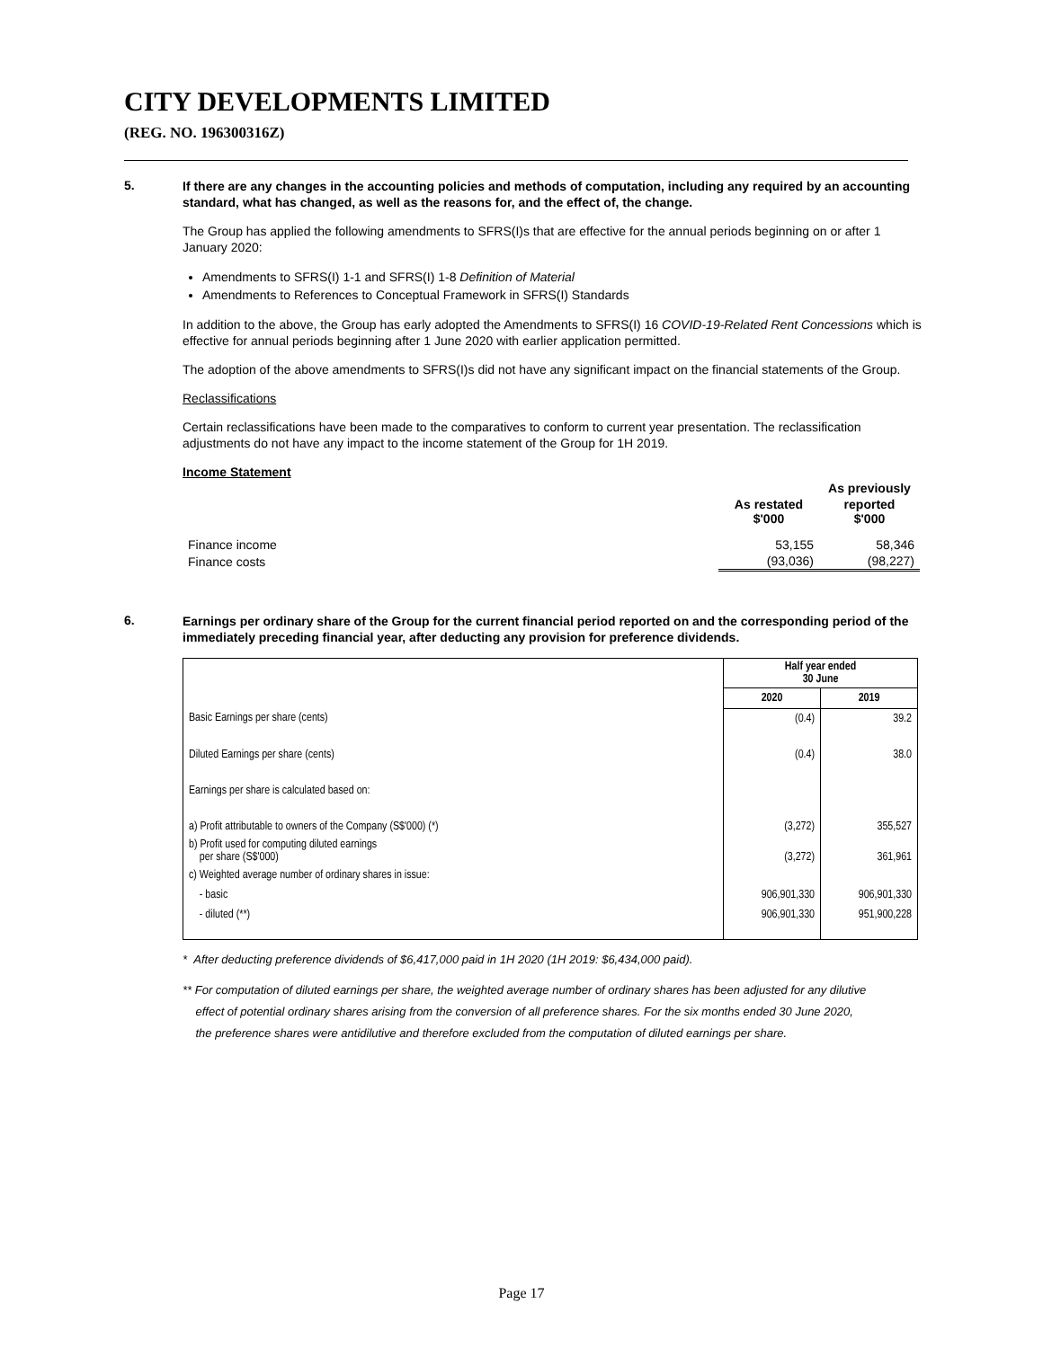CITY DEVELOPMENTS LIMITED
(REG. NO. 196300316Z)
5.
If there are any changes in the accounting policies and methods of computation, including any required by an accounting standard, what has changed, as well as the reasons for, and the effect of, the change.
The Group has applied the following amendments to SFRS(I)s that are effective for the annual periods beginning on or after 1 January 2020:
Amendments to SFRS(I) 1-1 and SFRS(I) 1-8 Definition of Material
Amendments to References to Conceptual Framework in SFRS(I) Standards
In addition to the above, the Group has early adopted the Amendments to SFRS(I) 16 COVID-19-Related Rent Concessions which is effective for annual periods beginning after 1 June 2020 with earlier application permitted.
The adoption of the above amendments to SFRS(I)s did not have any significant impact on the financial statements of the Group.
Reclassifications
Certain reclassifications have been made to the comparatives to conform to current year presentation. The reclassification adjustments do not have any impact to the income statement of the Group for 1H 2019.
Income Statement
| | | As previously |
| --- | --- | --- |
| | As restated $'000 | reported $'000 |
| Finance income | 53,155 | 58,346 |
| Finance costs | (93,036) | (98,227) |
6.
Earnings per ordinary share of the Group for the current financial period reported on and the corresponding period of the immediately preceding financial year, after deducting any provision for preference dividends.
| | Half year ended 30 June | |
| | 2020 | 2019 |
| Basic Earnings per share (cents) | (0.4) | 39.2 |
| Diluted Earnings per share (cents) | (0.4) | 38.0 |
| Earnings per share is calculated based on: | | |
| a) Profit attributable to owners of the Company (S$'000) (*) | (3,272) | 355,527 |
| b) Profit used for computing diluted earnings per share (S$'000) | (3,272) | 361,961 |
| c) Weighted average number of ordinary shares in issue: | | |
| - basic | 906,901,330 | 906,901,330 |
| - diluted (**) | 906,901,330 | 951,900,228 |
* After deducting preference dividends of $6,417,000 paid in 1H 2020 (1H 2019: $6,434,000 paid).
** For computation of diluted earnings per share, the weighted average number of ordinary shares has been adjusted for any dilutive
effect of potential ordinary shares arising from the conversion of all preference shares. For the six months ended 30 June 2020,
the preference shares were antidilutive and therefore excluded from the computation of diluted earnings per share.
Page 17